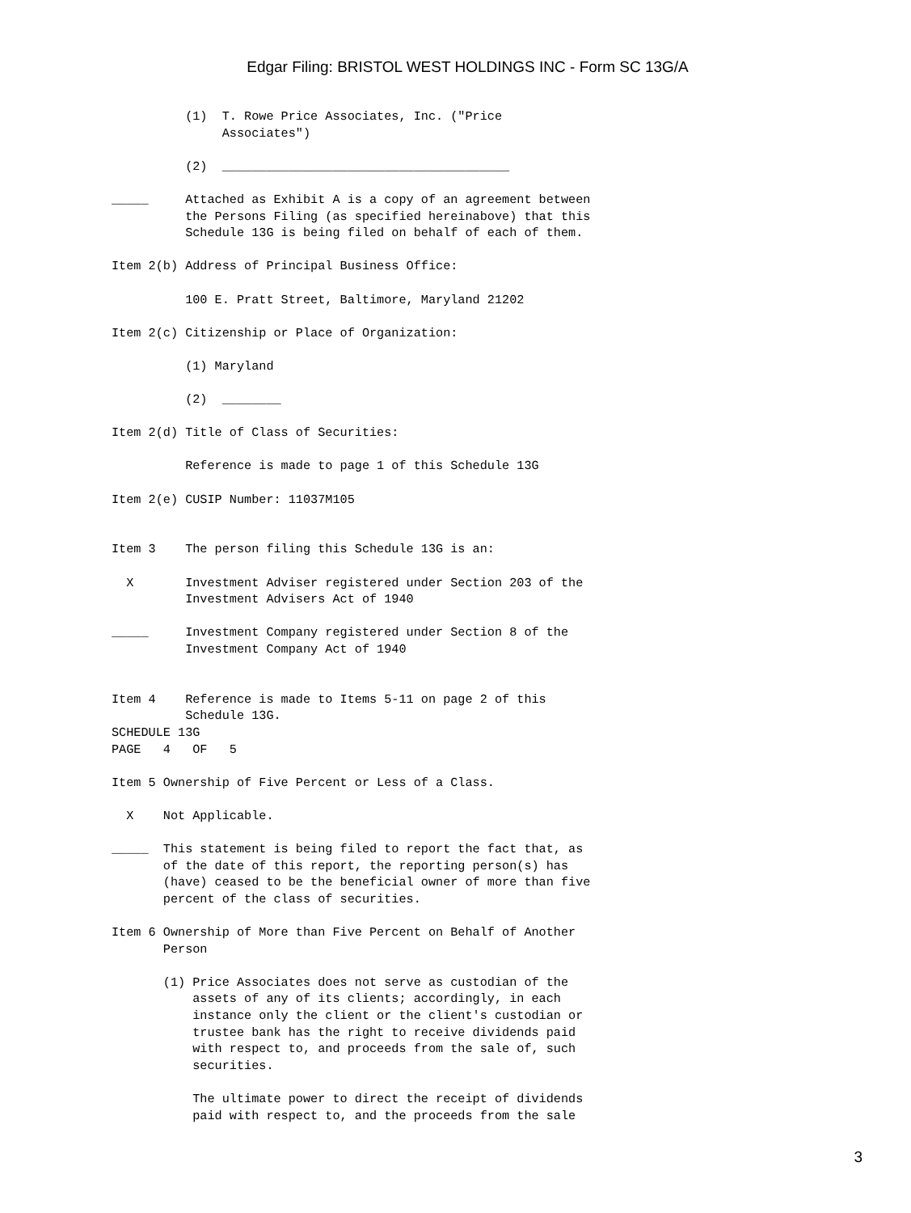Edgar Filing: BRISTOL WEST HOLDINGS INC - Form SC 13G/A
          (1)  T. Rowe Price Associates, Inc. ("Price
               Associates")

          (2)  _______________________________________

_____     Attached as Exhibit A is a copy of an agreement between
          the Persons Filing (as specified hereinabove) that this
          Schedule 13G is being filed on behalf of each of them.

Item 2(b) Address of Principal Business Office:

          100 E. Pratt Street, Baltimore, Maryland 21202

Item 2(c) Citizenship or Place of Organization:

          (1) Maryland

          (2)  ________

Item 2(d) Title of Class of Securities:

          Reference is made to page 1 of this Schedule 13G

Item 2(e) CUSIP Number: 11037M105


Item 3    The person filing this Schedule 13G is an:

  X       Investment Adviser registered under Section 203 of the
          Investment Advisers Act of 1940

_____     Investment Company registered under Section 8 of the
          Investment Company Act of 1940


Item 4    Reference is made to Items 5-11 on page 2 of this
          Schedule 13G.
SCHEDULE 13G
PAGE   4   OF   5

Item 5 Ownership of Five Percent or Less of a Class.

  X    Not Applicable.

_____  This statement is being filed to report the fact that, as
       of the date of this report, the reporting person(s) has
       (have) ceased to be the beneficial owner of more than five
       percent of the class of securities.

Item 6 Ownership of More than Five Percent on Behalf of Another
       Person

       (1) Price Associates does not serve as custodian of the
           assets of any of its clients; accordingly, in each
           instance only the client or the client's custodian or
           trustee bank has the right to receive dividends paid
           with respect to, and proceeds from the sale of, such
           securities.

           The ultimate power to direct the receipt of dividends
           paid with respect to, and the proceeds from the sale
3